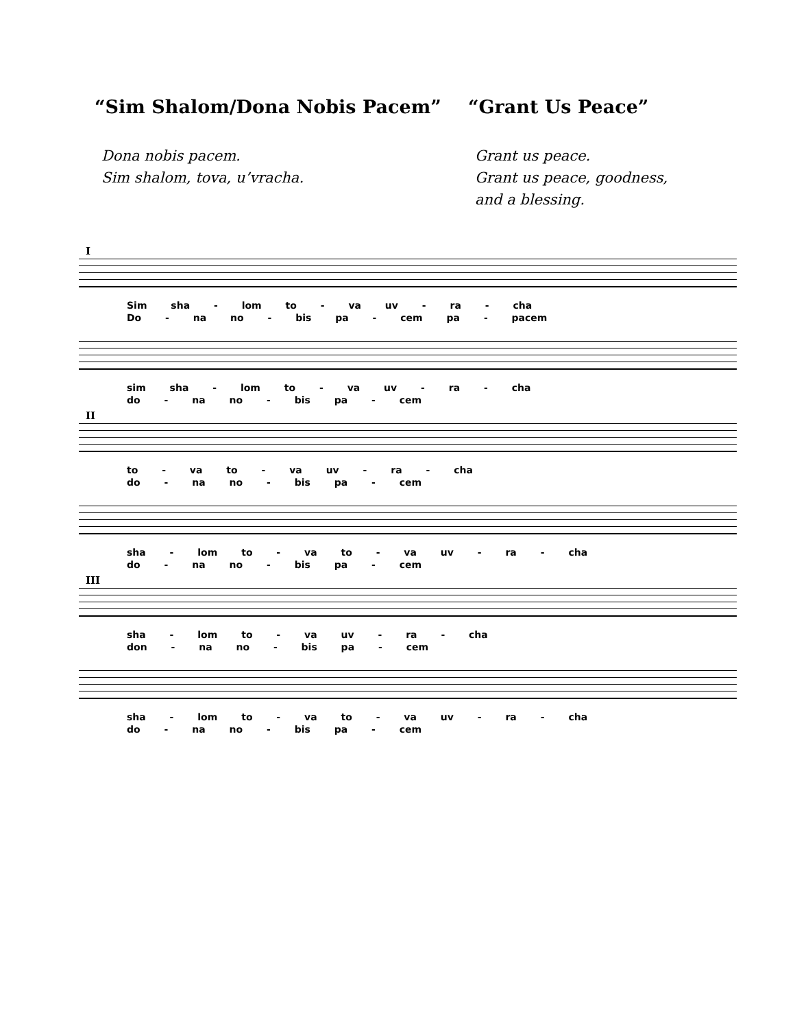“Sim Shalom/Dona Nobis Pacem” “Grant Us Peace”
Dona nobis pacem.
Sim shalom, tova, u’vracha.
Grant us peace.
Grant us peace, goodness,
and a blessing.
I
Sim sha - lom to - va uv - ra - cha
Do - na no - bis pa - cem pa - pacem
sim sha - lom to - va uv - ra - cha
do - na no - bis pa - cem
II
to - va to - va uv - ra - cha
do - na no - bis pa - cem
sha - lom to - va to - va uv - ra - cha
do - na no - bis pa - cem
III
sha - lom to - va uv - ra - cha
don - na no - bis pa - cem
sha - lom to - va to - va uv - ra - cha
do - na no - bis pa - cem